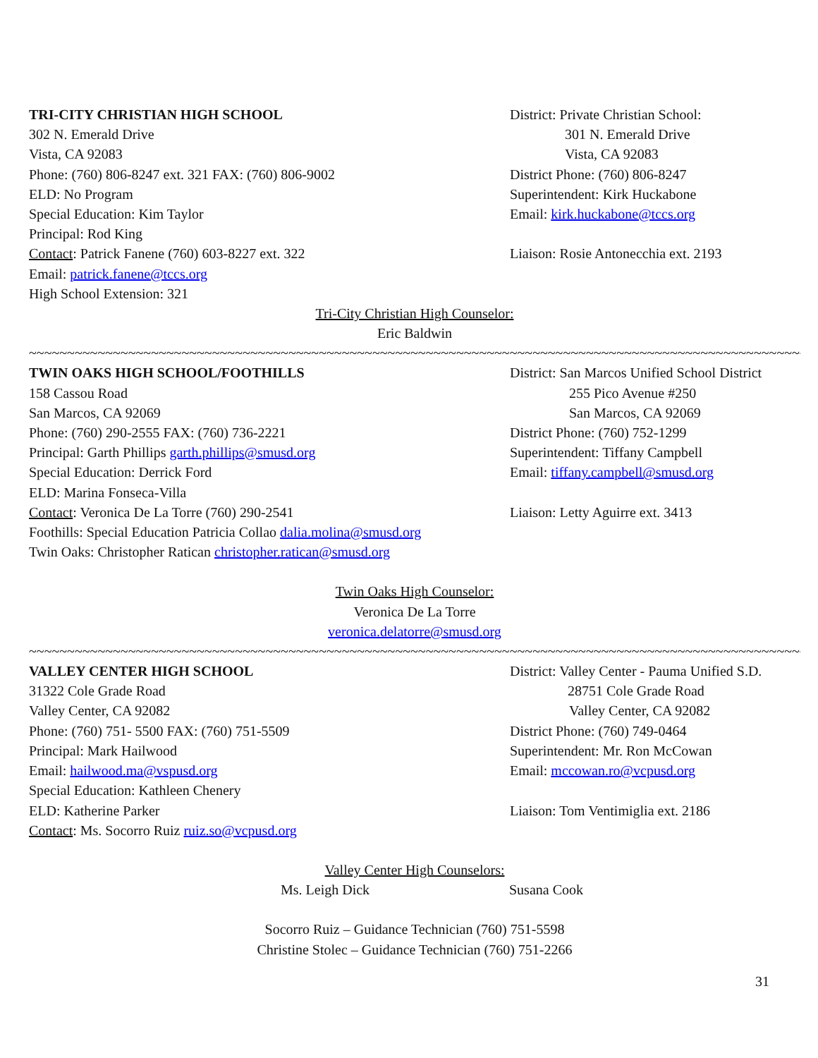TRI-CITY CHRISTIAN HIGH SCHOOL District: Private Christian School:
302 N. Emerald Drive 301 N. Emerald Drive
Vista, CA 92083 Vista, CA 92083
Phone: (760) 806-8247 ext. 321 FAX: (760) 806-9002 District Phone: (760) 806-8247
ELD: No Program Superintendent: Kirk Huckabone
Special Education: Kim Taylor Email: kirk.huckabone@tccs.org
Principal: Rod King
Contact: Patrick Fanene (760) 603-8227 ext. 322 Liaison: Rosie Antonecchia ext. 2193
Email: patrick.fanene@tccs.org
High School Extension: 321
Tri-City Christian High Counselor:
Eric Baldwin
~~~~~~~~~~~~~~~~~~~~~~~~~~~~~~~~~~~~~~~~~~~~~~~~~~~~~~~~~~~~~~~~~~~~~~~~~~~~~~~~~~~~~~~~~~~~~~~~~~~~~~~~~~~~~
TWIN OAKS HIGH SCHOOL/FOOTHILLS District: San Marcos Unified School District
158 Cassou Road 255 Pico Avenue #250
San Marcos, CA 92069 San Marcos, CA 92069
Phone: (760) 290-2555 FAX: (760) 736-2221 District Phone: (760) 752-1299
Principal: Garth Phillips garth.phillips@smusd.org Superintendent: Tiffany Campbell
Special Education: Derrick Ford Email: tiffany.campbell@smusd.org
ELD: Marina Fonseca-Villa
Contact: Veronica De La Torre (760) 290-2541 Liaison: Letty Aguirre ext. 3413
Foothills: Special Education Patricia Collao dalia.molina@smusd.org
Twin Oaks: Christopher Ratican christopher.ratican@smusd.org
Twin Oaks High Counselor:
Veronica De La Torre
veronica.delatorre@smusd.org
~~~~~~~~~~~~~~~~~~~~~~~~~~~~~~~~~~~~~~~~~~~~~~~~~~~~~~~~~~~~~~~~~~~~~~~~~~~~~~~~~~~~~~~~~~~~~~~~~~~~~~~~~~~~~
VALLEY CENTER HIGH SCHOOL District: Valley Center - Pauma Unified S.D.
31322 Cole Grade Road 28751 Cole Grade Road
Valley Center, CA 92082 Valley Center, CA 92082
Phone: (760) 751- 5500 FAX: (760) 751-5509 District Phone: (760) 749-0464
Principal: Mark Hailwood Superintendent: Mr. Ron McCowan
Email: hailwood.ma@vspusd.org Email: mccowan.ro@vcpusd.org
Special Education: Kathleen Chenery
ELD: Katherine Parker Liaison: Tom Ventimiglia ext. 2186
Contact: Ms. Socorro Ruiz ruiz.so@vcpusd.org
Valley Center High Counselors:
Ms. Leigh Dick Susana Cook
Socorro Ruiz – Guidance Technician (760) 751-5598
Christine Stolec – Guidance Technician (760) 751-2266
31